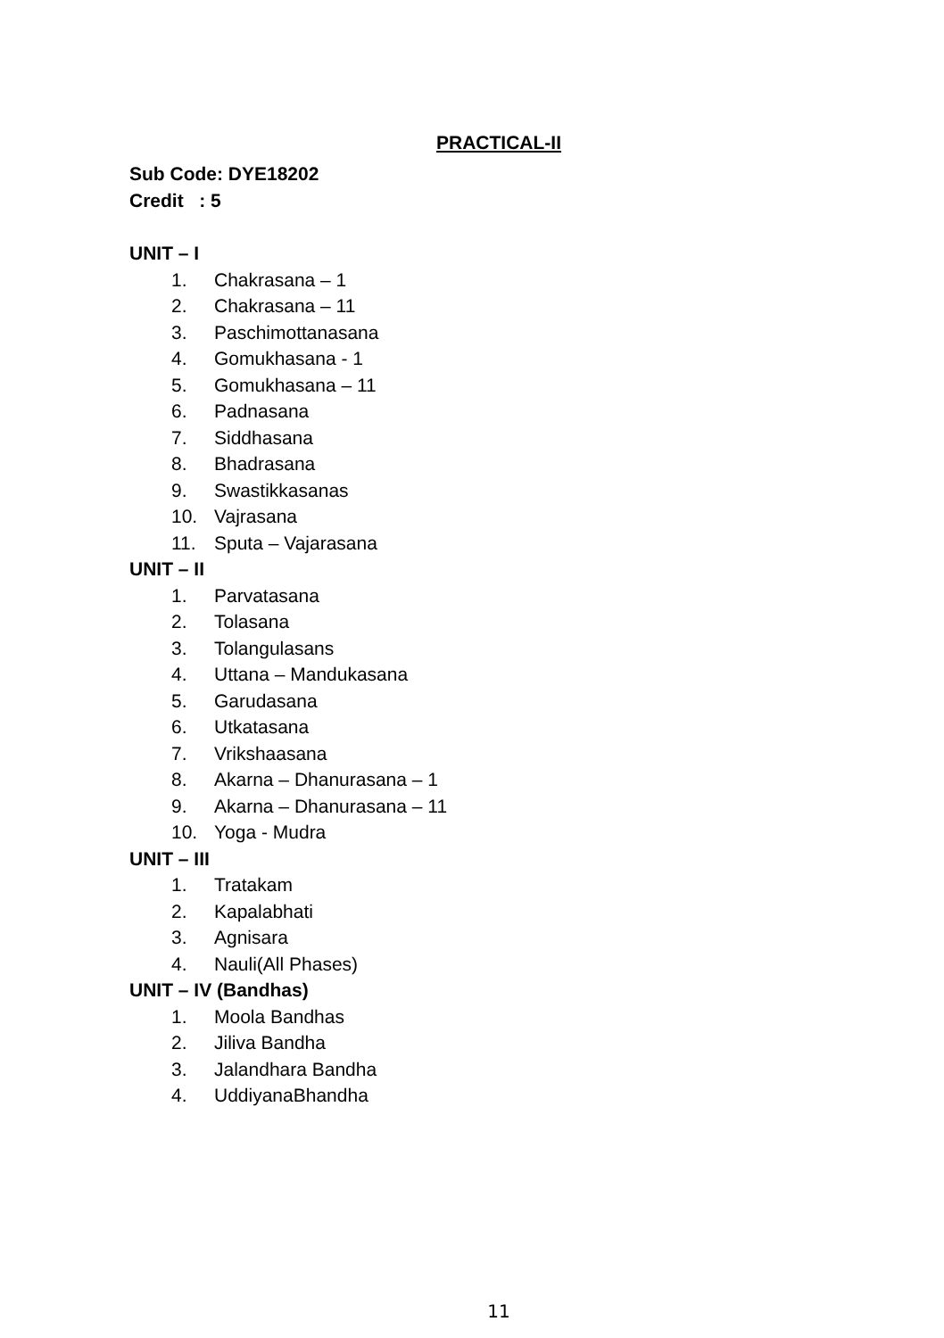PRACTICAL-II
Sub Code: DYE18202
Credit : 5
UNIT – I
1. Chakrasana – 1
2. Chakrasana – 11
3. Paschimottanasana
4. Gomukhasana - 1
5. Gomukhasana – 11
6. Padnasana
7. Siddhasana
8. Bhadrasana
9. Swastikkasanas
10. Vajrasana
11. Sputa – Vajarasana
UNIT – II
1. Parvatasana
2. Tolasana
3. Tolangulasans
4. Uttana – Mandukasana
5. Garudasana
6. Utkatasana
7. Vrikshaasana
8. Akarna – Dhanurasana – 1
9. Akarna – Dhanurasana – 11
10. Yoga - Mudra
UNIT – III
1. Tratakam
2. Kapalabhati
3. Agnisara
4. Nauli(All Phases)
UNIT – IV (Bandhas)
1. Moola Bandhas
2. Jiliva Bandha
3. Jalandhara Bandha
4. UddiyanaBhandha
11